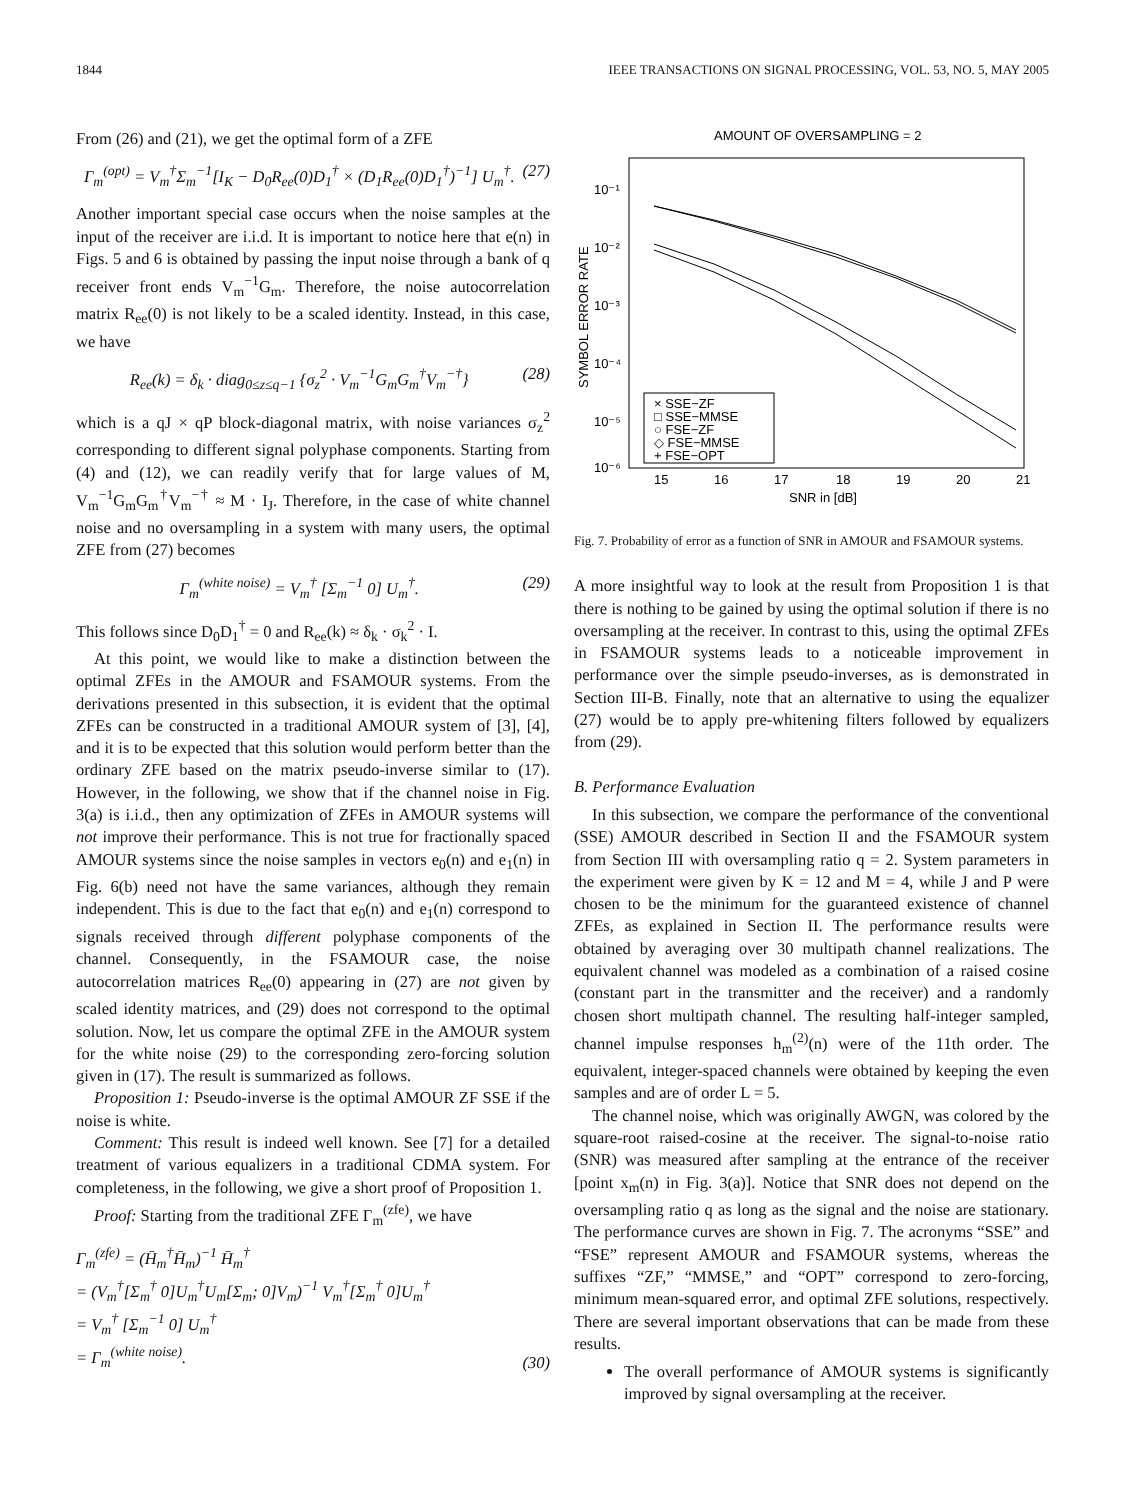1844 IEEE TRANSACTIONS ON SIGNAL PROCESSING, VOL. 53, NO. 5, MAY 2005
From (26) and (21), we get the optimal form of a ZFE
Γ<sub>m</sub><sup>(opt)</sup> = V<sub>m</sub><sup>†</sup>Σ<sub>m</sub><sup>−1</sup>[I<sub>K</sub> − D<sub>0</sub>R<sub>ee</sub>(0)D<sub>1</sub><sup>†</sup> × (D<sub>1</sub>R<sub>ee</sub>(0)D<sub>1</sub><sup>†</sup>)<sup>−1</sup>] U<sub>m</sub><sup>†</sup>. (27)
Another important special case occurs when the noise samples at the input of the receiver are i.i.d. It is important to notice here that e(n) in Figs. 5 and 6 is obtained by passing the input noise through a bank of q receiver front ends V<sub>m</sub><sup>−1</sup>G<sub>m</sub>. Therefore, the noise autocorrelation matrix R<sub>ee</sub>(0) is not likely to be a scaled identity. Instead, in this case, we have
R<sub>ee</sub>(k) = δ<sub>k</sub> · diag<sub>0≤z≤q−1</sub> {σ<sub>z</sub><sup>2</sup> · V<sub>m</sub><sup>−1</sup>G<sub>m</sub>G<sub>m</sub><sup>†</sup>V<sub>m</sub><sup>−†</sup>} (28)
which is a qJ × qP block-diagonal matrix, with noise variances σ<sub>z</sub><sup>2</sup> corresponding to different signal polyphase components. Starting from (4) and (12), we can readily verify that for large values of M, V<sub>m</sub><sup>−1</sup>G<sub>m</sub>G<sub>m</sub><sup>†</sup>V<sub>m</sub><sup>−†</sup> ≈ M · I<sub>J</sub>. Therefore, in the case of white channel noise and no oversampling in a system with many users, the optimal ZFE from (27) becomes
Γ<sub>m</sub><sup>(white noise)</sup> = V<sub>m</sub><sup>†</sup> [Σ<sub>m</sub><sup>−1</sup> 0] U<sub>m</sub><sup>†</sup>. (29)
This follows since D<sub>0</sub>D<sub>1</sub><sup>†</sup> = 0 and R<sub>ee</sub>(k) ≈ δ<sub>k</sub> · σ<sub>k</sub><sup>2</sup> · I.
At this point, we would like to make a distinction between the optimal ZFEs in the AMOUR and FSAMOUR systems. From the derivations presented in this subsection, it is evident that the optimal ZFEs can be constructed in a traditional AMOUR system of [3], [4], and it is to be expected that this solution would perform better than the ordinary ZFE based on the matrix pseudo-inverse similar to (17). However, in the following, we show that if the channel noise in Fig. 3(a) is i.i.d., then any optimization of ZFEs in AMOUR systems will not improve their performance. This is not true for fractionally spaced AMOUR systems since the noise samples in vectors e<sub>0</sub>(n) and e<sub>1</sub>(n) in Fig. 6(b) need not have the same variances, although they remain independent. This is due to the fact that e<sub>0</sub>(n) and e<sub>1</sub>(n) correspond to signals received through different polyphase components of the channel. Consequently, in the FSAMOUR case, the noise autocorrelation matrices R<sub>ee</sub>(0) appearing in (27) are not given by scaled identity matrices, and (29) does not correspond to the optimal solution. Now, let us compare the optimal ZFE in the AMOUR system for the white noise (29) to the corresponding zero-forcing solution given in (17). The result is summarized as follows.
Proposition 1: Pseudo-inverse is the optimal AMOUR ZF SSE if the noise is white.
Comment: This result is indeed well known. See [7] for a detailed treatment of various equalizers in a traditional CDMA system. For completeness, in the following, we give a short proof of Proposition 1.
Proof: Starting from the traditional ZFE Γ<sub>m</sub><sup>(zfe)</sup>, we have
Γ<sub>m</sub><sup>(zfe)</sup> = (H̄<sub>m</sub><sup>†</sup>H̄<sub>m</sub>)<sup>−1</sup> H̄<sub>m</sub><sup>†</sup>
= (V<sub>m</sub><sup>†</sup>[Σ<sub>m</sub><sup>†</sup> 0]U<sub>m</sub><sup>†</sup>U<sub>m</sub>[Σ<sub>m</sub>; 0]V<sub>m</sub>)<sup>−1</sup> V<sub>m</sub><sup>†</sup>[Σ<sub>m</sub><sup>†</sup> 0]U<sub>m</sub><sup>†</sup>
= V<sub>m</sub><sup>†</sup> [Σ<sub>m</sub><sup>−1</sup> 0] U<sub>m</sub><sup>†</sup>
= Γ<sub>m</sub><sup>(white noise)</sup>. (30)
AMOUNT OF OVERSAMPLING = 2
10⁻¹
10⁻²
10⁻³
10⁻⁴
10⁻⁵
10⁻⁶
15
16
17
18
19
20
21
SNR in [dB]
SYMBOL ERROR RATE
× SSE−ZF
□ SSE−MMSE
○ FSE−ZF
◇ FSE−MMSE
+ FSE−OPT
Fig. 7. Probability of error as a function of SNR in AMOUR and FSAMOUR systems.
A more insightful way to look at the result from Proposition 1 is that there is nothing to be gained by using the optimal solution if there is no oversampling at the receiver. In contrast to this, using the optimal ZFEs in FSAMOUR systems leads to a noticeable improvement in performance over the simple pseudo-inverses, as is demonstrated in Section III-B. Finally, note that an alternative to using the equalizer (27) would be to apply pre-whitening filters followed by equalizers from (29).
B. Performance Evaluation
In this subsection, we compare the performance of the conventional (SSE) AMOUR described in Section II and the FSAMOUR system from Section III with oversampling ratio q = 2. System parameters in the experiment were given by K = 12 and M = 4, while J and P were chosen to be the minimum for the guaranteed existence of channel ZFEs, as explained in Section II. The performance results were obtained by averaging over 30 multipath channel realizations. The equivalent channel was modeled as a combination of a raised cosine (constant part in the transmitter and the receiver) and a randomly chosen short multipath channel. The resulting half-integer sampled, channel impulse responses h<sub>m</sub><sup>(2)</sup>(n) were of the 11th order. The equivalent, integer-spaced channels were obtained by keeping the even samples and are of order L = 5.
The channel noise, which was originally AWGN, was colored by the square-root raised-cosine at the receiver. The signal-to-noise ratio (SNR) was measured after sampling at the entrance of the receiver [point x<sub>m</sub>(n) in Fig. 3(a)]. Notice that SNR does not depend on the oversampling ratio q as long as the signal and the noise are stationary. The performance curves are shown in Fig. 7. The acronyms “SSE” and “FSE” represent AMOUR and FSAMOUR systems, whereas the suffixes “ZF,” “MMSE,” and “OPT” correspond to zero-forcing, minimum mean-squared error, and optimal ZFE solutions, respectively. There are several important observations that can be made from these results.
The overall performance of AMOUR systems is significantly improved by signal oversampling at the receiver.